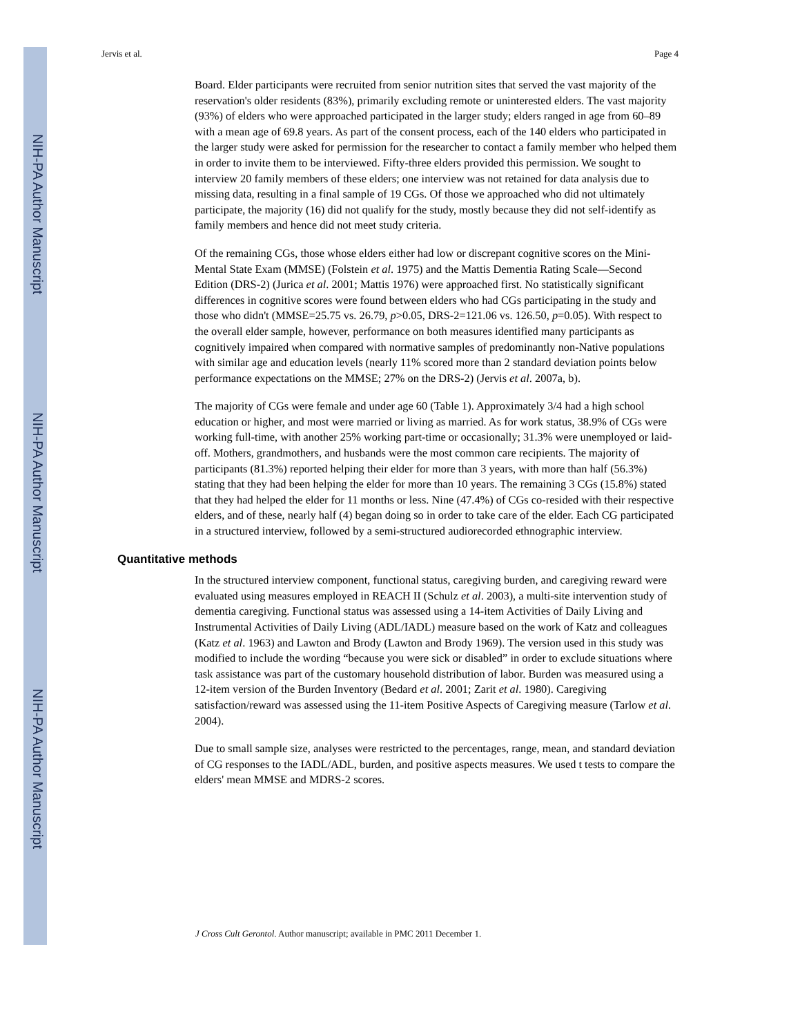NIH-PA Author Manuscript
NIH-PA Author Manuscript
NIH-PA Author Manuscript
Jervis et al. Page 4
Board. Elder participants were recruited from senior nutrition sites that served the vast majority of the reservation's older residents (83%), primarily excluding remote or uninterested elders. The vast majority (93%) of elders who were approached participated in the larger study; elders ranged in age from 60–89 with a mean age of 69.8 years. As part of the consent process, each of the 140 elders who participated in the larger study were asked for permission for the researcher to contact a family member who helped them in order to invite them to be interviewed. Fifty-three elders provided this permission. We sought to interview 20 family members of these elders; one interview was not retained for data analysis due to missing data, resulting in a final sample of 19 CGs. Of those we approached who did not ultimately participate, the majority (16) did not qualify for the study, mostly because they did not self-identify as family members and hence did not meet study criteria.
Of the remaining CGs, those whose elders either had low or discrepant cognitive scores on the Mini-Mental State Exam (MMSE) (Folstein et al. 1975) and the Mattis Dementia Rating Scale—Second Edition (DRS-2) (Jurica et al. 2001; Mattis 1976) were approached first. No statistically significant differences in cognitive scores were found between elders who had CGs participating in the study and those who didn't (MMSE=25.75 vs. 26.79, p>0.05, DRS-2=121.06 vs. 126.50, p=0.05). With respect to the overall elder sample, however, performance on both measures identified many participants as cognitively impaired when compared with normative samples of predominantly non-Native populations with similar age and education levels (nearly 11% scored more than 2 standard deviation points below performance expectations on the MMSE; 27% on the DRS-2) (Jervis et al. 2007a, b).
The majority of CGs were female and under age 60 (Table 1). Approximately 3/4 had a high school education or higher, and most were married or living as married. As for work status, 38.9% of CGs were working full-time, with another 25% working part-time or occasionally; 31.3% were unemployed or laid-off. Mothers, grandmothers, and husbands were the most common care recipients. The majority of participants (81.3%) reported helping their elder for more than 3 years, with more than half (56.3%) stating that they had been helping the elder for more than 10 years. The remaining 3 CGs (15.8%) stated that they had helped the elder for 11 months or less. Nine (47.4%) of CGs co-resided with their respective elders, and of these, nearly half (4) began doing so in order to take care of the elder. Each CG participated in a structured interview, followed by a semi-structured audiorecorded ethnographic interview.
Quantitative methods
In the structured interview component, functional status, caregiving burden, and caregiving reward were evaluated using measures employed in REACH II (Schulz et al. 2003), a multi-site intervention study of dementia caregiving. Functional status was assessed using a 14-item Activities of Daily Living and Instrumental Activities of Daily Living (ADL/IADL) measure based on the work of Katz and colleagues (Katz et al. 1963) and Lawton and Brody (Lawton and Brody 1969). The version used in this study was modified to include the wording “because you were sick or disabled” in order to exclude situations where task assistance was part of the customary household distribution of labor. Burden was measured using a 12-item version of the Burden Inventory (Bedard et al. 2001; Zarit et al. 1980). Caregiving satisfaction/reward was assessed using the 11-item Positive Aspects of Caregiving measure (Tarlow et al. 2004).
Due to small sample size, analyses were restricted to the percentages, range, mean, and standard deviation of CG responses to the IADL/ADL, burden, and positive aspects measures. We used t tests to compare the elders' mean MMSE and MDRS-2 scores.
J Cross Cult Gerontol. Author manuscript; available in PMC 2011 December 1.